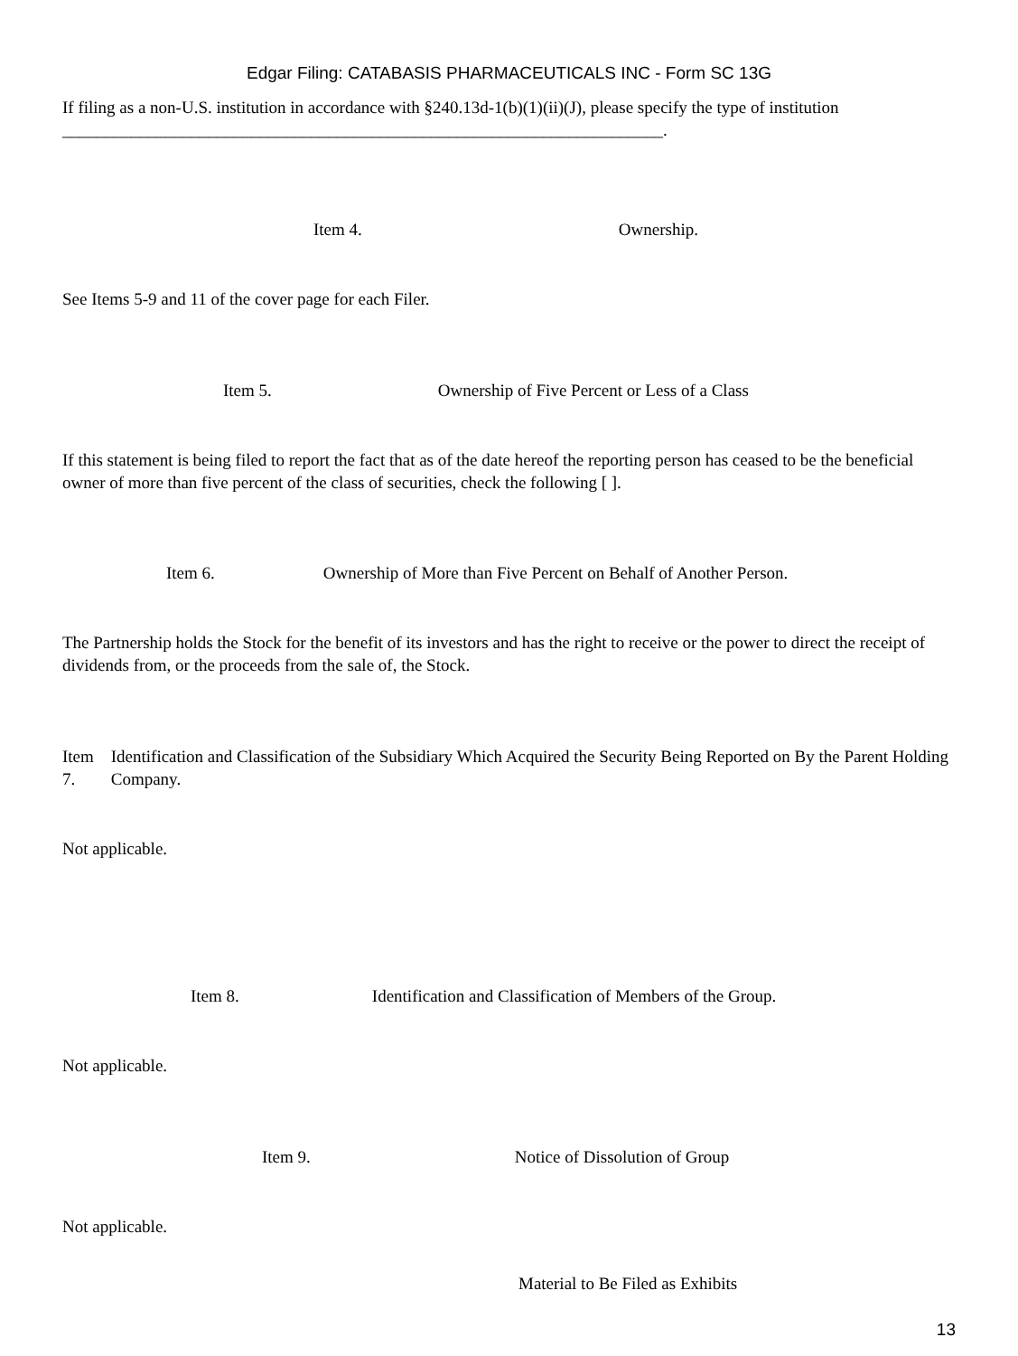Edgar Filing: CATABASIS PHARMACEUTICALS INC - Form SC 13G
If filing as a non-U.S. institution in accordance with §240.13d-1(b)(1)(ii)(J), please specify the type of institution ______________________________________________________________________.
Item 4. Ownership.
See Items 5-9 and 11 of the cover page for each Filer.
Item 5. Ownership of Five Percent or Less of a Class
If this statement is being filed to report the fact that as of the date hereof the reporting person has ceased to be the beneficial owner of more than five percent of the class of securities, check the following [ ].
Item 6. Ownership of More than Five Percent on Behalf of Another Person.
The Partnership holds the Stock for the benefit of its investors and has the right to receive or the power to direct the receipt of dividends from, or the proceeds from the sale of, the Stock.
Item 7. Identification and Classification of the Subsidiary Which Acquired the Security Being Reported on By the Parent Holding Company.
Not applicable.
Item 8. Identification and Classification of Members of the Group.
Not applicable.
Item 9. Notice of Dissolution of Group
Not applicable.
Material to Be Filed as Exhibits
13